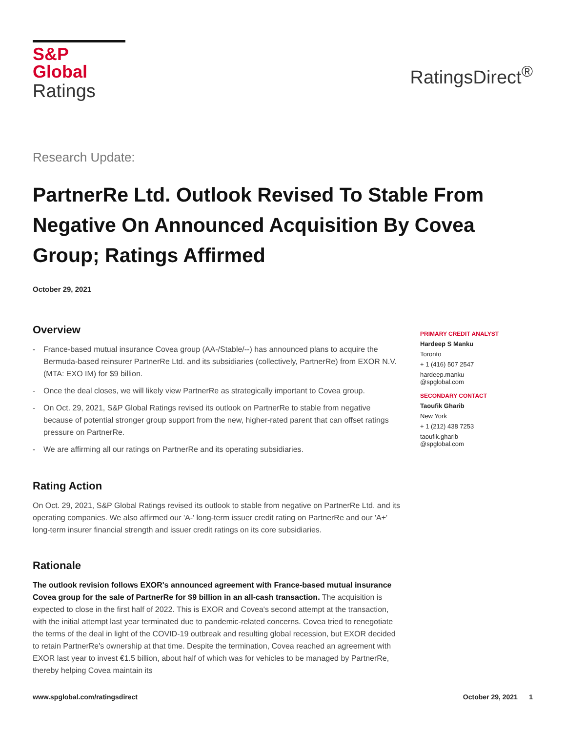S&P Global
Ratings
RatingsDirect<sup>®</sup>
Research Update:
PartnerRe Ltd. Outlook Revised To Stable From Negative On Announced Acquisition By Covea Group; Ratings Affirmed
October 29, 2021
Overview
- France-based mutual insurance Covea group (AA-/Stable/--) has announced plans to acquire the Bermuda-based reinsurer PartnerRe Ltd. and its subsidiaries (collectively, PartnerRe) from EXOR N.V. (MTA: EXO IM) for $9 billion.
- Once the deal closes, we will likely view PartnerRe as strategically important to Covea group.
- On Oct. 29, 2021, S&P Global Ratings revised its outlook on PartnerRe to stable from negative because of potential stronger group support from the new, higher-rated parent that can offset ratings pressure on PartnerRe.
- We are affirming all our ratings on PartnerRe and its operating subsidiaries.
Rating Action
On Oct. 29, 2021, S&P Global Ratings revised its outlook to stable from negative on PartnerRe Ltd. and its operating companies. We also affirmed our 'A-' long-term issuer credit rating on PartnerRe and our 'A+' long-term insurer financial strength and issuer credit ratings on its core subsidiaries.
Rationale
The outlook revision follows EXOR's announced agreement with France-based mutual insurance Covea group for the sale of PartnerRe for $9 billion in an all-cash transaction. The acquisition is expected to close in the first half of 2022. This is EXOR and Covea's second attempt at the transaction, with the initial attempt last year terminated due to pandemic-related concerns. Covea tried to renegotiate the terms of the deal in light of the COVID-19 outbreak and resulting global recession, but EXOR decided to retain PartnerRe's ownership at that time. Despite the termination, Covea reached an agreement with EXOR last year to invest €1.5 billion, about half of which was for vehicles to be managed by PartnerRe, thereby helping Covea maintain its
PRIMARY CREDIT ANALYST
Hardeep S Manku
Toronto
+ 1 (416) 507 2547
hardeep.manku
@spglobal.com
SECONDARY CONTACT
Taoufik Gharib
New York
+ 1 (212) 438 7253
taoufik.gharib
@spglobal.com
www.spglobal.com/ratingsdirect October 29, 2021 1